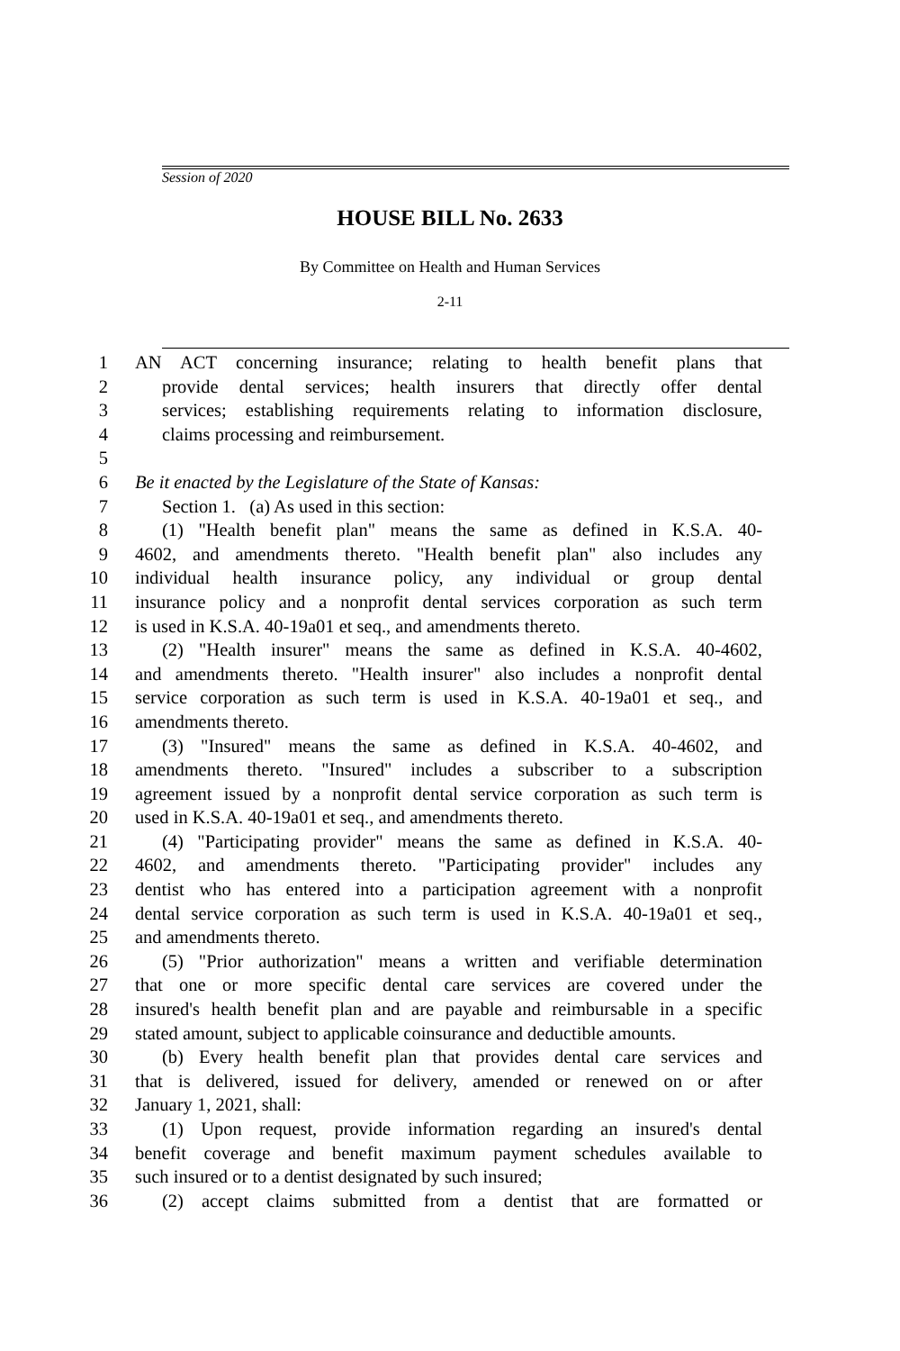Session of 2020
HOUSE BILL No. 2633
By Committee on Health and Human Services
2-11
1 AN ACT concerning insurance; relating to health benefit plans that
2 provide dental services; health insurers that directly offer dental
3 services; establishing requirements relating to information disclosure,
4 claims processing and reimbursement.
5
6 Be it enacted by the Legislature of the State of Kansas:
7 Section 1. (a) As used in this section:
8 (1) "Health benefit plan" means the same as defined in K.S.A. 40-
9 4602, and amendments thereto. "Health benefit plan" also includes any
10 individual health insurance policy, any individual or group dental
11 insurance policy and a nonprofit dental services corporation as such term
12 is used in K.S.A. 40-19a01 et seq., and amendments thereto.
13 (2) "Health insurer" means the same as defined in K.S.A. 40-4602,
14 and amendments thereto. "Health insurer" also includes a nonprofit dental
15 service corporation as such term is used in K.S.A. 40-19a01 et seq., and
16 amendments thereto.
17 (3) "Insured" means the same as defined in K.S.A. 40-4602, and
18 amendments thereto. "Insured" includes a subscriber to a subscription
19 agreement issued by a nonprofit dental service corporation as such term is
20 used in K.S.A. 40-19a01 et seq., and amendments thereto.
21 (4) "Participating provider" means the same as defined in K.S.A. 40-
22 4602, and amendments thereto. "Participating provider" includes any
23 dentist who has entered into a participation agreement with a nonprofit
24 dental service corporation as such term is used in K.S.A. 40-19a01 et seq.,
25 and amendments thereto.
26 (5) "Prior authorization" means a written and verifiable determination
27 that one or more specific dental care services are covered under the
28 insured's health benefit plan and are payable and reimbursable in a specific
29 stated amount, subject to applicable coinsurance and deductible amounts.
30 (b) Every health benefit plan that provides dental care services and
31 that is delivered, issued for delivery, amended or renewed on or after
32 January 1, 2021, shall:
33 (1) Upon request, provide information regarding an insured's dental
34 benefit coverage and benefit maximum payment schedules available to
35 such insured or to a dentist designated by such insured;
36 (2) accept claims submitted from a dentist that are formatted or